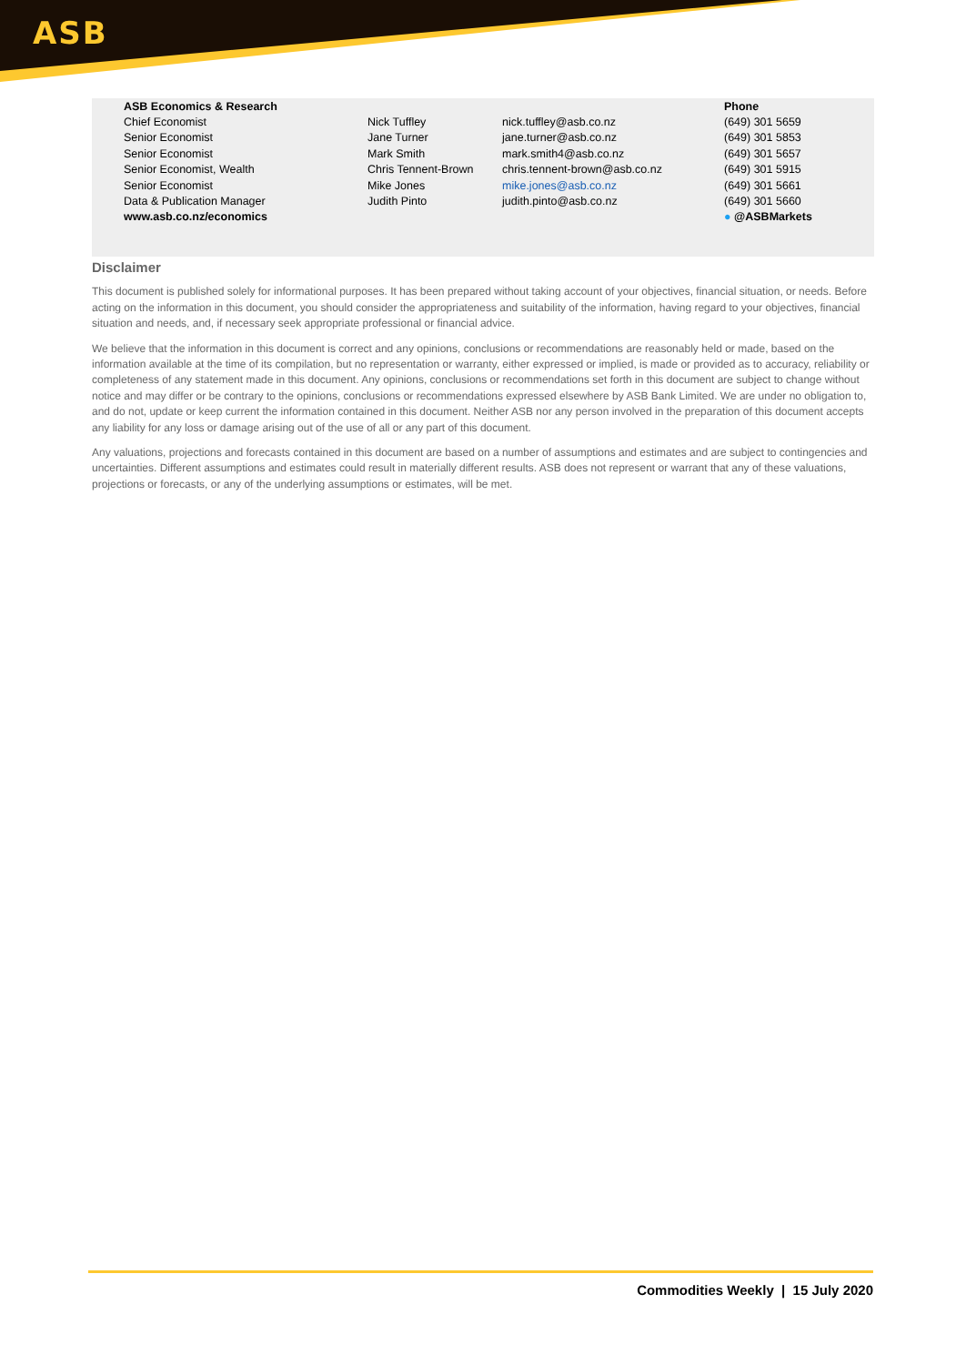ASB
| ASB Economics & Research | | | Phone |
| --- | --- | --- | --- |
| Chief Economist | Nick Tuffley | nick.tuffley@asb.co.nz | (649) 301 5659 |
| Senior Economist | Jane Turner | jane.turner@asb.co.nz | (649) 301 5853 |
| Senior Economist | Mark Smith | mark.smith4@asb.co.nz | (649) 301 5657 |
| Senior Economist, Wealth | Chris Tennent-Brown | chris.tennent-brown@asb.co.nz | (649) 301 5915 |
| Senior Economist | Mike Jones | mike.jones@asb.co.nz | (649) 301 5661 |
| Data & Publication Manager | Judith Pinto | judith.pinto@asb.co.nz | (649) 301 5660 |
| www.asb.co.nz/economics | | | ● @ASBMarkets |
Disclaimer
This document is published solely for informational purposes. It has been prepared without taking account of your objectives, financial situation, or needs. Before acting on the information in this document, you should consider the appropriateness and suitability of the information, having regard to your objectives, financial situation and needs, and, if necessary seek appropriate professional or financial advice.
We believe that the information in this document is correct and any opinions, conclusions or recommendations are reasonably held or made, based on the information available at the time of its compilation, but no representation or warranty, either expressed or implied, is made or provided as to accuracy, reliability or completeness of any statement made in this document. Any opinions, conclusions or recommendations set forth in this document are subject to change without notice and may differ or be contrary to the opinions, conclusions or recommendations expressed elsewhere by ASB Bank Limited. We are under no obligation to, and do not, update or keep current the information contained in this document. Neither ASB nor any person involved in the preparation of this document accepts any liability for any loss or damage arising out of the use of all or any part of this document.
Any valuations, projections and forecasts contained in this document are based on a number of assumptions and estimates and are subject to contingencies and uncertainties. Different assumptions and estimates could result in materially different results. ASB does not represent or warrant that any of these valuations, projections or forecasts, or any of the underlying assumptions or estimates, will be met.
Commodities Weekly | 15 July 2020